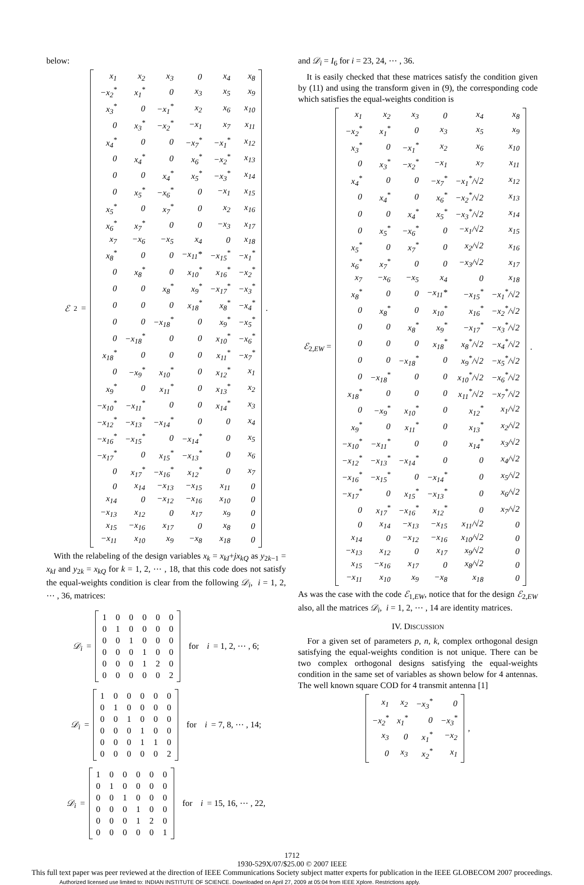below:
ℰ<sub>2</sub> =
| x<sub>1</sub> | x<sub>2</sub> | x<sub>3</sub> | 0 | x<sub>4</sub> | x<sub>8</sub> |
| −x<sub>2</sub><sup>*</sup> | x<sub>1</sub><sup>*</sup> | 0 | x<sub>3</sub> | x<sub>5</sub> | x<sub>9</sub> |
| x<sub>3</sub><sup>*</sup> | 0 | −x<sub>1</sub><sup>*</sup> | x<sub>2</sub> | x<sub>6</sub> | x<sub>10</sub> |
| 0 | x<sub>3</sub><sup>*</sup> | −x<sub>2</sub><sup>*</sup> | −x<sub>1</sub> | x<sub>7</sub> | x<sub>11</sub> |
| x<sub>4</sub><sup>*</sup> | 0 | 0 | −x<sub>7</sub><sup>*</sup> | −x<sub>1</sub><sup>*</sup> | x<sub>12</sub> |
| 0 | x<sub>4</sub><sup>*</sup> | 0 | x<sub>6</sub><sup>*</sup> | −x<sub>2</sub><sup>*</sup> | x<sub>13</sub> |
| 0 | 0 | x<sub>4</sub><sup>*</sup> | x<sub>5</sub><sup>*</sup> | −x<sub>3</sub><sup>*</sup> | x<sub>14</sub> |
| 0 | x<sub>5</sub><sup>*</sup> | −x<sub>6</sub><sup>*</sup> | 0 | −x<sub>1</sub> | x<sub>15</sub> |
| x<sub>5</sub><sup>*</sup> | 0 | x<sub>7</sub><sup>*</sup> | 0 | x<sub>2</sub> | x<sub>16</sub> |
| x<sub>6</sub><sup>*</sup> | x<sub>7</sub><sup>*</sup> | 0 | 0 | −x<sub>3</sub> | x<sub>17</sub> |
| x<sub>7</sub> | −x<sub>6</sub> | −x<sub>5</sub> | x<sub>4</sub> | 0 | x<sub>18</sub> |
| x<sub>8</sub><sup>*</sup> | 0 | 0 | −x<sub>11</sub>* | −x<sub>15</sub><sup>*</sup> | −x<sub>1</sub><sup>*</sup> |
| 0 | x<sub>8</sub><sup>*</sup> | 0 | x<sub>10</sub><sup>*</sup> | x<sub>16</sub><sup>*</sup> | −x<sub>2</sub><sup>*</sup> |
| 0 | 0 | x<sub>8</sub><sup>*</sup> | x<sub>9</sub><sup>*</sup> | −x<sub>17</sub><sup>*</sup> | −x<sub>3</sub><sup>*</sup> |
| 0 | 0 | 0 | x<sub>18</sub><sup>*</sup> | x<sub>8</sub><sup>*</sup> | −x<sub>4</sub><sup>*</sup> |
| 0 | 0 | −x<sub>18</sub><sup>*</sup> | 0 | x<sub>9</sub><sup>*</sup> | −x<sub>5</sub><sup>*</sup> |
| 0 | −x<sub>18</sub><sup>*</sup> | 0 | 0 | x<sub>10</sub><sup>*</sup> | −x<sub>6</sub><sup>*</sup> |
| x<sub>18</sub><sup>*</sup> | 0 | 0 | 0 | x<sub>11</sub><sup>*</sup> | −x<sub>7</sub><sup>*</sup> |
| 0 | −x<sub>9</sub><sup>*</sup> | x<sub>10</sub><sup>*</sup> | 0 | x<sub>12</sub><sup>*</sup> | x<sub>1</sub> |
| x<sub>9</sub><sup>*</sup> | 0 | x<sub>11</sub><sup>*</sup> | 0 | x<sub>13</sub><sup>*</sup> | x<sub>2</sub> |
| −x<sub>10</sub><sup>*</sup> | −x<sub>11</sub><sup>*</sup> | 0 | 0 | x<sub>14</sub><sup>*</sup> | x<sub>3</sub> |
| −x<sub>12</sub><sup>*</sup> | −x<sub>13</sub><sup>*</sup> | −x<sub>14</sub><sup>*</sup> | 0 | 0 | x<sub>4</sub> |
| −x<sub>16</sub><sup>*</sup> | −x<sub>15</sub><sup>*</sup> | 0 | −x<sub>14</sub><sup>*</sup> | 0 | x<sub>5</sub> |
| −x<sub>17</sub><sup>*</sup> | 0 | x<sub>15</sub><sup>*</sup> | −x<sub>13</sub><sup>*</sup> | 0 | x<sub>6</sub> |
| 0 | x<sub>17</sub><sup>*</sup> | −x<sub>16</sub><sup>*</sup> | x<sub>12</sub><sup>*</sup> | 0 | x<sub>7</sub> |
| 0 | x<sub>14</sub> | −x<sub>13</sub> | −x<sub>15</sub> | x<sub>11</sub> | 0 |
| x<sub>14</sub> | 0 | −x<sub>12</sub> | −x<sub>16</sub> | x<sub>10</sub> | 0 |
| −x<sub>13</sub> | x<sub>12</sub> | 0 | x<sub>17</sub> | x<sub>9</sub> | 0 |
| x<sub>15</sub> | −x<sub>16</sub> | x<sub>17</sub> | 0 | x<sub>8</sub> | 0 |
| −x<sub>11</sub> | x<sub>10</sub> | x<sub>9</sub> | −x<sub>8</sub> | x<sub>18</sub> | 0 |
.
With the relabeling of the design variables x<sub>k</sub> = x<sub>kI</sub>+jx<sub>kQ</sub> as y<sub>2k−1</sub> = x<sub>kI</sub> and y<sub>2k</sub> = x<sub>kQ</sub> for k = 1, 2, ⋯ , 18, that this code does not satisfy the equal-weights condition is clear from the following 𝒟<sub>i</sub>, i = 1, 2, ⋯ , 36, matrices:
𝒟<sub>i</sub> =
| 1 | 0 | 0 | 0 | 0 | 0 |
| 0 | 1 | 0 | 0 | 0 | 0 |
| 0 | 0 | 1 | 0 | 0 | 0 |
| 0 | 0 | 0 | 1 | 0 | 0 |
| 0 | 0 | 0 | 1 | 2 | 0 |
| 0 | 0 | 0 | 0 | 0 | 2 |
for i = 1, 2, ⋯ , 6;
𝒟<sub>i</sub> =
| 1 | 0 | 0 | 0 | 0 | 0 |
| 0 | 1 | 0 | 0 | 0 | 0 |
| 0 | 0 | 1 | 0 | 0 | 0 |
| 0 | 0 | 0 | 1 | 0 | 0 |
| 0 | 0 | 0 | 1 | 1 | 0 |
| 0 | 0 | 0 | 0 | 0 | 2 |
for i = 7, 8, ⋯ , 14;
𝒟<sub>i</sub> =
| 1 | 0 | 0 | 0 | 0 | 0 |
| 0 | 1 | 0 | 0 | 0 | 0 |
| 0 | 0 | 1 | 0 | 0 | 0 |
| 0 | 0 | 0 | 1 | 0 | 0 |
| 0 | 0 | 0 | 1 | 2 | 0 |
| 0 | 0 | 0 | 0 | 0 | 1 |
for i = 15, 16, ⋯ , 22,
and 𝒟<sub>i</sub> = I<sub>6</sub> for i = 23, 24, ⋯ , 36.
It is easily checked that these matrices satisfy the condition given by (11) and using the transform given in (9), the corresponding code which satisfies the equal-weights condition is
ℰ<sub>2,EW</sub> =
| x<sub>1</sub> | x<sub>2</sub> | x<sub>3</sub> | 0 | x<sub>4</sub> | x<sub>8</sub> |
| −x<sub>2</sub><sup>*</sup> | x<sub>1</sub><sup>*</sup> | 0 | x<sub>3</sub> | x<sub>5</sub> | x<sub>9</sub> |
| x<sub>3</sub><sup>*</sup> | 0 | −x<sub>1</sub><sup>*</sup> | x<sub>2</sub> | x<sub>6</sub> | x<sub>10</sub> |
| 0 | x<sub>3</sub><sup>*</sup> | −x<sub>2</sub><sup>*</sup> | −x<sub>1</sub> | x<sub>7</sub> | x<sub>11</sub> |
| x<sub>4</sub><sup>*</sup> | 0 | 0 | −x<sub>7</sub><sup>*</sup> | −x<sub>1</sub><sup>*</sup>/√2 | x<sub>12</sub> |
| 0 | x<sub>4</sub><sup>*</sup> | 0 | x<sub>6</sub><sup>*</sup> | −x<sub>2</sub><sup>*</sup>/√2 | x<sub>13</sub> |
| 0 | 0 | x<sub>4</sub><sup>*</sup> | x<sub>5</sub><sup>*</sup> | −x<sub>3</sub><sup>*</sup>/√2 | x<sub>14</sub> |
| 0 | x<sub>5</sub><sup>*</sup> | −x<sub>6</sub><sup>*</sup> | 0 | −x<sub>1</sub>/√2 | x<sub>15</sub> |
| x<sub>5</sub><sup>*</sup> | 0 | x<sub>7</sub><sup>*</sup> | 0 | x<sub>2</sub>/√2 | x<sub>16</sub> |
| x<sub>6</sub><sup>*</sup> | x<sub>7</sub><sup>*</sup> | 0 | 0 | −x<sub>3</sub>/√2 | x<sub>17</sub> |
| x<sub>7</sub> | −x<sub>6</sub> | −x<sub>5</sub> | x<sub>4</sub> | 0 | x<sub>18</sub> |
| x<sub>8</sub><sup>*</sup> | 0 | 0 | −x<sub>11</sub>* | −x<sub>15</sub><sup>*</sup> | −x<sub>1</sub><sup>*</sup>/√2 |
| 0 | x<sub>8</sub><sup>*</sup> | 0 | x<sub>10</sub><sup>*</sup> | x<sub>16</sub><sup>*</sup> | −x<sub>2</sub><sup>*</sup>/√2 |
| 0 | 0 | x<sub>8</sub><sup>*</sup> | x<sub>9</sub><sup>*</sup> | −x<sub>17</sub><sup>*</sup> | −x<sub>3</sub><sup>*</sup>/√2 |
| 0 | 0 | 0 | x<sub>18</sub><sup>*</sup> | x<sub>8</sub><sup>*</sup>/√2 | −x<sub>4</sub><sup>*</sup>/√2 |
| 0 | 0 | −x<sub>18</sub><sup>*</sup> | 0 | x<sub>9</sub><sup>*</sup>/√2 | −x<sub>5</sub><sup>*</sup>/√2 |
| 0 | −x<sub>18</sub><sup>*</sup> | 0 | 0 | x<sub>10</sub><sup>*</sup>/√2 | −x<sub>6</sub><sup>*</sup>/√2 |
| x<sub>18</sub><sup>*</sup> | 0 | 0 | 0 | x<sub>11</sub><sup>*</sup>/√2 | −x<sub>7</sub><sup>*</sup>/√2 |
| 0 | −x<sub>9</sub><sup>*</sup> | x<sub>10</sub><sup>*</sup> | 0 | x<sub>12</sub><sup>*</sup> | x<sub>1</sub>/√2 |
| x<sub>9</sub><sup>*</sup> | 0 | x<sub>11</sub><sup>*</sup> | 0 | x<sub>13</sub><sup>*</sup> | x<sub>2</sub>/√2 |
| −x<sub>10</sub><sup>*</sup> | −x<sub>11</sub><sup>*</sup> | 0 | 0 | x<sub>14</sub><sup>*</sup> | x<sub>3</sub>/√2 |
| −x<sub>12</sub><sup>*</sup> | −x<sub>13</sub><sup>*</sup> | −x<sub>14</sub><sup>*</sup> | 0 | 0 | x<sub>4</sub>/√2 |
| −x<sub>16</sub><sup>*</sup> | −x<sub>15</sub><sup>*</sup> | 0 | −x<sub>14</sub><sup>*</sup> | 0 | x<sub>5</sub>/√2 |
| −x<sub>17</sub><sup>*</sup> | 0 | x<sub>15</sub><sup>*</sup> | −x<sub>13</sub><sup>*</sup> | 0 | x<sub>6</sub>/√2 |
| 0 | x<sub>17</sub><sup>*</sup> | −x<sub>16</sub><sup>*</sup> | x<sub>12</sub><sup>*</sup> | 0 | x<sub>7</sub>/√2 |
| 0 | x<sub>14</sub> | −x<sub>13</sub> | −x<sub>15</sub> | x<sub>11</sub>/√2 | 0 |
| x<sub>14</sub> | 0 | −x<sub>12</sub> | −x<sub>16</sub> | x<sub>10</sub>/√2 | 0 |
| −x<sub>13</sub> | x<sub>12</sub> | 0 | x<sub>17</sub> | x<sub>9</sub>/√2 | 0 |
| x<sub>15</sub> | −x<sub>16</sub> | x<sub>17</sub> | 0 | x<sub>8</sub>/√2 | 0 |
| −x<sub>11</sub> | x<sub>10</sub> | x<sub>9</sub> | −x<sub>8</sub> | x<sub>18</sub> | 0 |
.
As was the case with the code ℰ<sub>1,EW</sub>, notice that for the design ℰ<sub>2,EW</sub> also, all the matrices 𝒟<sub>i</sub>, i = 1, 2, ⋯ , 14 are identity matrices.
IV. DISCUSSION
For a given set of parameters p, n, k, complex orthogonal design satisfying the equal-weights condition is not unique. There can be two complex orthogonal designs satisfying the equal-weights condition in the same set of variables as shown below for 4 antennas. The well known square COD for 4 transmit antenna [1]
| x<sub>1</sub> | x<sub>2</sub> | −x<sub>3</sub><sup>*</sup> | 0 |
| −x<sub>2</sub><sup>*</sup> | x<sub>1</sub><sup>*</sup> | 0 | −x<sub>3</sub><sup>*</sup> |
| x<sub>3</sub> | 0 | x<sub>1</sub><sup>*</sup> | −x<sub>2</sub> |
| 0 | x<sub>3</sub> | x<sub>2</sub><sup>*</sup> | x<sub>1</sub> |
,
1712
1930-529X/07/$25.00 © 2007 IEEE
This full text paper was peer reviewed at the direction of IEEE Communications Society subject matter experts for publication in the IEEE GLOBECOM 2007 proceedings.
Authorized licensed use limited to: INDIAN INSTITUTE OF SCIENCE. Downloaded on April 27, 2009 at 05:04 from IEEE Xplore. Restrictions apply.